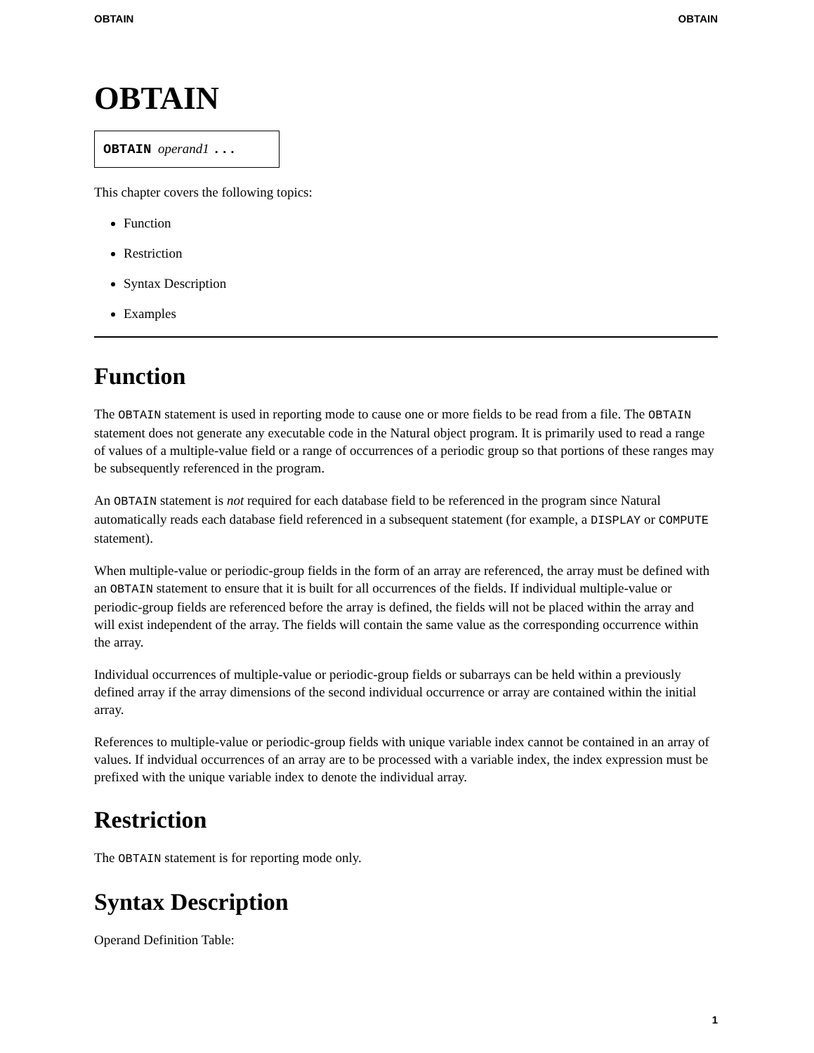OBTAIN OBTAIN
OBTAIN
OBTAIN operand1 ...
This chapter covers the following topics:
Function
Restriction
Syntax Description
Examples
Function
The OBTAIN statement is used in reporting mode to cause one or more fields to be read from a file. The OBTAIN statement does not generate any executable code in the Natural object program. It is primarily used to read a range of values of a multiple-value field or a range of occurrences of a periodic group so that portions of these ranges may be subsequently referenced in the program.
An OBTAIN statement is not required for each database field to be referenced in the program since Natural automatically reads each database field referenced in a subsequent statement (for example, a DISPLAY or COMPUTE statement).
When multiple-value or periodic-group fields in the form of an array are referenced, the array must be defined with an OBTAIN statement to ensure that it is built for all occurrences of the fields. If individual multiple-value or periodic-group fields are referenced before the array is defined, the fields will not be placed within the array and will exist independent of the array. The fields will contain the same value as the corresponding occurrence within the array.
Individual occurrences of multiple-value or periodic-group fields or subarrays can be held within a previously defined array if the array dimensions of the second individual occurrence or array are contained within the initial array.
References to multiple-value or periodic-group fields with unique variable index cannot be contained in an array of values. If indvidual occurrences of an array are to be processed with a variable index, the index expression must be prefixed with the unique variable index to denote the individual array.
Restriction
The OBTAIN statement is for reporting mode only.
Syntax Description
Operand Definition Table:
1